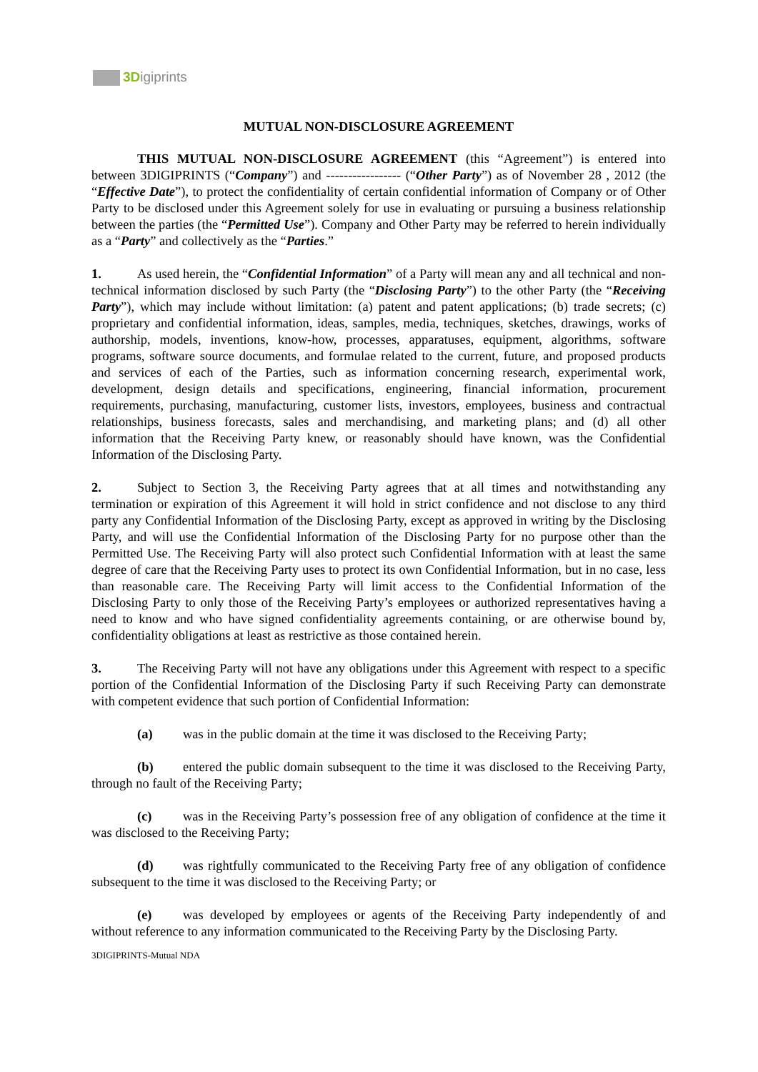3Digiprints
MUTUAL NON-DISCLOSURE AGREEMENT
THIS MUTUAL NON-DISCLOSURE AGREEMENT (this “Agreement”) is entered into between 3DIGIPRINTS (“Company”) and ----------------- (“Other Party”) as of November 28 , 2012 (the “Effective Date”), to protect the confidentiality of certain confidential information of Company or of Other Party to be disclosed under this Agreement solely for use in evaluating or pursuing a business relationship between the parties (the “Permitted Use”). Company and Other Party may be referred to herein individually as a “Party” and collectively as the “Parties.”
1. As used herein, the “Confidential Information” of a Party will mean any and all technical and non-technical information disclosed by such Party (the “Disclosing Party”) to the other Party (the “Receiving Party”), which may include without limitation: (a) patent and patent applications; (b) trade secrets; (c) proprietary and confidential information, ideas, samples, media, techniques, sketches, drawings, works of authorship, models, inventions, know-how, processes, apparatuses, equipment, algorithms, software programs, software source documents, and formulae related to the current, future, and proposed products and services of each of the Parties, such as information concerning research, experimental work, development, design details and specifications, engineering, financial information, procurement requirements, purchasing, manufacturing, customer lists, investors, employees, business and contractual relationships, business forecasts, sales and merchandising, and marketing plans; and (d) all other information that the Receiving Party knew, or reasonably should have known, was the Confidential Information of the Disclosing Party.
2. Subject to Section 3, the Receiving Party agrees that at all times and notwithstanding any termination or expiration of this Agreement it will hold in strict confidence and not disclose to any third party any Confidential Information of the Disclosing Party, except as approved in writing by the Disclosing Party, and will use the Confidential Information of the Disclosing Party for no purpose other than the Permitted Use. The Receiving Party will also protect such Confidential Information with at least the same degree of care that the Receiving Party uses to protect its own Confidential Information, but in no case, less than reasonable care. The Receiving Party will limit access to the Confidential Information of the Disclosing Party to only those of the Receiving Party’s employees or authorized representatives having a need to know and who have signed confidentiality agreements containing, or are otherwise bound by, confidentiality obligations at least as restrictive as those contained herein.
3. The Receiving Party will not have any obligations under this Agreement with respect to a specific portion of the Confidential Information of the Disclosing Party if such Receiving Party can demonstrate with competent evidence that such portion of Confidential Information:
(a) was in the public domain at the time it was disclosed to the Receiving Party;
(b) entered the public domain subsequent to the time it was disclosed to the Receiving Party, through no fault of the Receiving Party;
(c) was in the Receiving Party’s possession free of any obligation of confidence at the time it was disclosed to the Receiving Party;
(d) was rightfully communicated to the Receiving Party free of any obligation of confidence subsequent to the time it was disclosed to the Receiving Party; or
(e) was developed by employees or agents of the Receiving Party independently of and without reference to any information communicated to the Receiving Party by the Disclosing Party.
3DIGIPRINTS-Mutual NDA